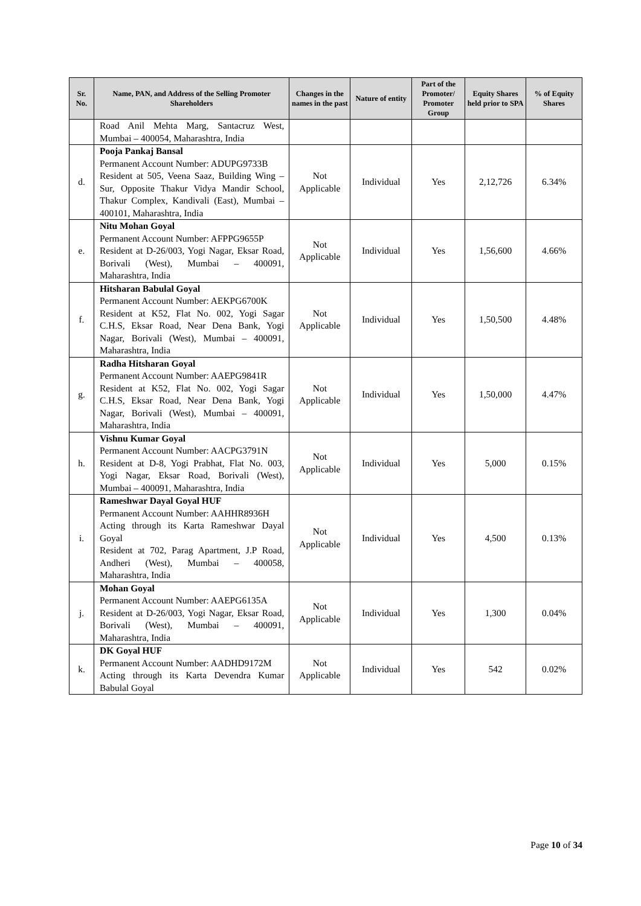| Sr. No. | Name, PAN, and Address of the Selling Promoter Shareholders | Changes in the names in the past | Nature of entity | Part of the Promoter/ Promoter Group | Equity Shares held prior to SPA | % of Equity Shares |
| --- | --- | --- | --- | --- | --- | --- |
| | Road Anil Mehta Marg, Santacruz West, Mumbai – 400054, Maharashtra, India | | | | | |
| d. | Pooja Pankaj Bansal Permanent Account Number: ADUPG9733B Resident at 505, Veena Saaz, Building Wing – Sur, Opposite Thakur Vidya Mandir School, Thakur Complex, Kandivali (East), Mumbai – 400101, Maharashtra, India | Not Applicable | Individual | Yes | 2,12,726 | 6.34% |
| e. | Nitu Mohan Goyal Permanent Account Number: AFPPG9655P Resident at D-26/003, Yogi Nagar, Eksar Road, Borivali (West), Mumbai – 400091, Maharashtra, India | Not Applicable | Individual | Yes | 1,56,600 | 4.66% |
| f. | Hitsharan Babulal Goyal Permanent Account Number: AEKPG6700K Resident at K52, Flat No. 002, Yogi Sagar C.H.S, Eksar Road, Near Dena Bank, Yogi Nagar, Borivali (West), Mumbai – 400091, Maharashtra, India | Not Applicable | Individual | Yes | 1,50,500 | 4.48% |
| g. | Radha Hitsharan Goyal Permanent Account Number: AAEPG9841R Resident at K52, Flat No. 002, Yogi Sagar C.H.S, Eksar Road, Near Dena Bank, Yogi Nagar, Borivali (West), Mumbai – 400091, Maharashtra, India | Not Applicable | Individual | Yes | 1,50,000 | 4.47% |
| h. | Vishnu Kumar Goyal Permanent Account Number: AACPG3791N Resident at D-8, Yogi Prabhat, Flat No. 003, Yogi Nagar, Eksar Road, Borivali (West), Mumbai – 400091, Maharashtra, India | Not Applicable | Individual | Yes | 5,000 | 0.15% |
| i. | Rameshwar Dayal Goyal HUF Permanent Account Number: AAHHR8936H Acting through its Karta Rameshwar Dayal Goyal Resident at 702, Parag Apartment, J.P Road, Andheri (West), Mumbai – 400058, Maharashtra, India | Not Applicable | Individual | Yes | 4,500 | 0.13% |
| j. | Mohan Goyal Permanent Account Number: AAEPG6135A Resident at D-26/003, Yogi Nagar, Eksar Road, Borivali (West), Mumbai – 400091, Maharashtra, India | Not Applicable | Individual | Yes | 1,300 | 0.04% |
| k. | DK Goyal HUF Permanent Account Number: AADHD9172M Acting through its Karta Devendra Kumar Babulal Goyal | Not Applicable | Individual | Yes | 542 | 0.02% |
Page 10 of 34